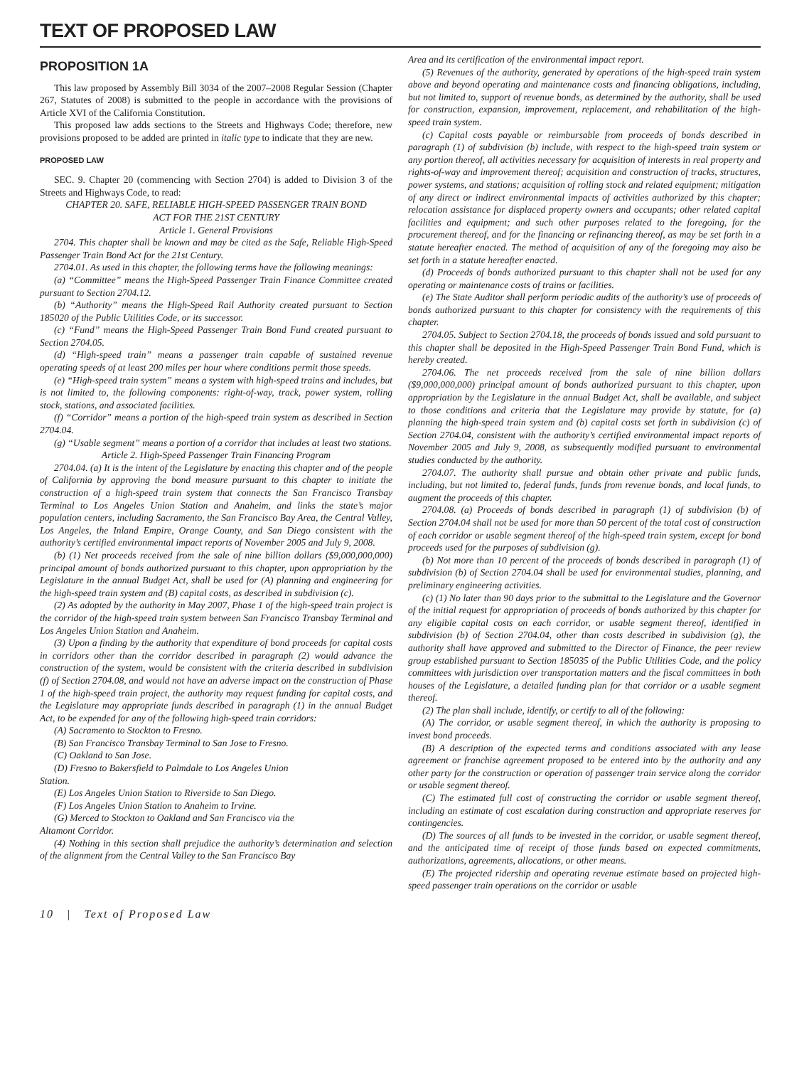TEXT OF PROPOSED LAW
PROPOSITION 1A
This law proposed by Assembly Bill 3034 of the 2007–2008 Regular Session (Chapter 267, Statutes of 2008) is submitted to the people in accordance with the provisions of Article XVI of the California Constitution.
This proposed law adds sections to the Streets and Highways Code; therefore, new provisions proposed to be added are printed in italic type to indicate that they are new.
PROPOSED LAW
SEC. 9. Chapter 20 (commencing with Section 2704) is added to Division 3 of the Streets and Highways Code, to read:
CHAPTER 20. SAFE, RELIABLE HIGH-SPEED PASSENGER TRAIN BOND
ACT FOR THE 21ST CENTURY
Article 1. General Provisions
2704. This chapter shall be known and may be cited as the Safe, Reliable High-Speed Passenger Train Bond Act for the 21st Century.
2704.01. As used in this chapter, the following terms have the following meanings:
(a) “Committee” means the High-Speed Passenger Train Finance Committee created pursuant to Section 2704.12.
(b) “Authority” means the High-Speed Rail Authority created pursuant to Section 185020 of the Public Utilities Code, or its successor.
(c) “Fund” means the High-Speed Passenger Train Bond Fund created pursuant to Section 2704.05.
(d) “High-speed train” means a passenger train capable of sustained revenue operating speeds of at least 200 miles per hour where conditions permit those speeds.
(e) “High-speed train system” means a system with high-speed trains and includes, but is not limited to, the following components: right-of-way, track, power system, rolling stock, stations, and associated facilities.
(f) “Corridor” means a portion of the high-speed train system as described in Section 2704.04.
(g) “Usable segment” means a portion of a corridor that includes at least two stations.
Article 2. High-Speed Passenger Train Financing Program
2704.04. (a) It is the intent of the Legislature by enacting this chapter and of the people of California by approving the bond measure pursuant to this chapter to initiate the construction of a high-speed train system that connects the San Francisco Transbay Terminal to Los Angeles Union Station and Anaheim, and links the state’s major population centers, including Sacramento, the San Francisco Bay Area, the Central Valley, Los Angeles, the Inland Empire, Orange County, and San Diego consistent with the authority’s certified environmental impact reports of November 2005 and July 9, 2008.
(b) (1) Net proceeds received from the sale of nine billion dollars ($9,000,000,000) principal amount of bonds authorized pursuant to this chapter, upon appropriation by the Legislature in the annual Budget Act, shall be used for (A) planning and engineering for the high-speed train system and (B) capital costs, as described in subdivision (c).
(2) As adopted by the authority in May 2007, Phase 1 of the high-speed train project is the corridor of the high-speed train system between San Francisco Transbay Terminal and Los Angeles Union Station and Anaheim.
(3) Upon a finding by the authority that expenditure of bond proceeds for capital costs in corridors other than the corridor described in paragraph (2) would advance the construction of the system, would be consistent with the criteria described in subdivision (f) of Section 2704.08, and would not have an adverse impact on the construction of Phase 1 of the high-speed train project, the authority may request funding for capital costs, and the Legislature may appropriate funds described in paragraph (1) in the annual Budget Act, to be expended for any of the following high-speed train corridors:
(A) Sacramento to Stockton to Fresno.
(B) San Francisco Transbay Terminal to San Jose to Fresno.
(C) Oakland to San Jose.
(D) Fresno to Bakersfield to Palmdale to Los Angeles Union
Station.
(E) Los Angeles Union Station to Riverside to San Diego.
(F) Los Angeles Union Station to Anaheim to Irvine.
(G) Merced to Stockton to Oakland and San Francisco via the
Altamont Corridor.
(4) Nothing in this section shall prejudice the authority’s determination and selection of the alignment from the Central Valley to the San Francisco Bay
Area and its certification of the environmental impact report.
(5) Revenues of the authority, generated by operations of the high-speed train system above and beyond operating and maintenance costs and financing obligations, including, but not limited to, support of revenue bonds, as determined by the authority, shall be used for construction, expansion, improvement, replacement, and rehabilitation of the high-speed train system.
(c) Capital costs payable or reimbursable from proceeds of bonds described in paragraph (1) of subdivision (b) include, with respect to the high-speed train system or any portion thereof, all activities necessary for acquisition of interests in real property and rights-of-way and improvement thereof; acquisition and construction of tracks, structures, power systems, and stations; acquisition of rolling stock and related equipment; mitigation of any direct or indirect environmental impacts of activities authorized by this chapter; relocation assistance for displaced property owners and occupants; other related capital facilities and equipment; and such other purposes related to the foregoing, for the procurement thereof, and for the financing or refinancing thereof, as may be set forth in a statute hereafter enacted. The method of acquisition of any of the foregoing may also be set forth in a statute hereafter enacted.
(d) Proceeds of bonds authorized pursuant to this chapter shall not be used for any operating or maintenance costs of trains or facilities.
(e) The State Auditor shall perform periodic audits of the authority’s use of proceeds of bonds authorized pursuant to this chapter for consistency with the requirements of this chapter.
2704.05. Subject to Section 2704.18, the proceeds of bonds issued and sold pursuant to this chapter shall be deposited in the High-Speed Passenger Train Bond Fund, which is hereby created.
2704.06. The net proceeds received from the sale of nine billion dollars ($9,000,000,000) principal amount of bonds authorized pursuant to this chapter, upon appropriation by the Legislature in the annual Budget Act, shall be available, and subject to those conditions and criteria that the Legislature may provide by statute, for (a) planning the high-speed train system and (b) capital costs set forth in subdivision (c) of Section 2704.04, consistent with the authority’s certified environmental impact reports of November 2005 and July 9, 2008, as subsequently modified pursuant to environmental studies conducted by the authority.
2704.07. The authority shall pursue and obtain other private and public funds, including, but not limited to, federal funds, funds from revenue bonds, and local funds, to augment the proceeds of this chapter.
2704.08. (a) Proceeds of bonds described in paragraph (1) of subdivision (b) of Section 2704.04 shall not be used for more than 50 percent of the total cost of construction of each corridor or usable segment thereof of the high-speed train system, except for bond proceeds used for the purposes of subdivision (g).
(b) Not more than 10 percent of the proceeds of bonds described in paragraph (1) of subdivision (b) of Section 2704.04 shall be used for environmental studies, planning, and preliminary engineering activities.
(c) (1) No later than 90 days prior to the submittal to the Legislature and the Governor of the initial request for appropriation of proceeds of bonds authorized by this chapter for any eligible capital costs on each corridor, or usable segment thereof, identified in subdivision (b) of Section 2704.04, other than costs described in subdivision (g), the authority shall have approved and submitted to the Director of Finance, the peer review group established pursuant to Section 185035 of the Public Utilities Code, and the policy committees with jurisdiction over transportation matters and the fiscal committees in both houses of the Legislature, a detailed funding plan for that corridor or a usable segment thereof.
(2) The plan shall include, identify, or certify to all of the following:
(A) The corridor, or usable segment thereof, in which the authority is proposing to invest bond proceeds.
(B) A description of the expected terms and conditions associated with any lease agreement or franchise agreement proposed to be entered into by the authority and any other party for the construction or operation of passenger train service along the corridor or usable segment thereof.
(C) The estimated full cost of constructing the corridor or usable segment thereof, including an estimate of cost escalation during construction and appropriate reserves for contingencies.
(D) The sources of all funds to be invested in the corridor, or usable segment thereof, and the anticipated time of receipt of those funds based on expected commitments, authorizations, agreements, allocations, or other means.
(E) The projected ridership and operating revenue estimate based on projected high-speed passenger train operations on the corridor or usable
10 | Text of Proposed Law